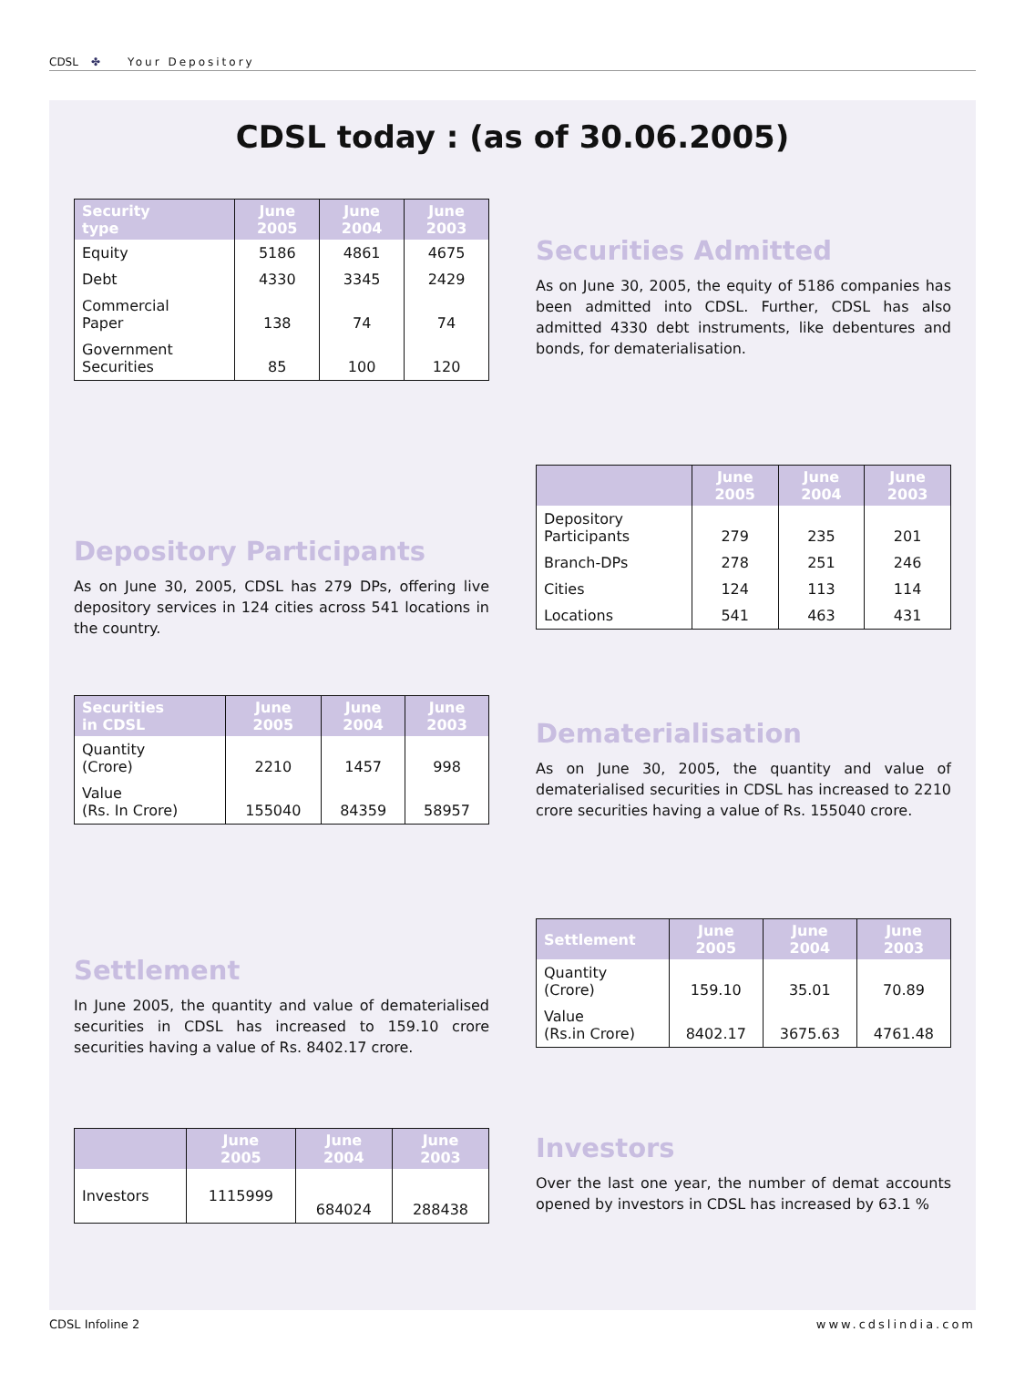CDSL ✤ Your Depository
CDSL today : (as of 30.06.2005)
| Security type | June 2005 | June 2004 | June 2003 |
| --- | --- | --- | --- |
| Equity | 5186 | 4861 | 4675 |
| Debt | 4330 | 3345 | 2429 |
| Commercial Paper | 138 | 74 | 74 |
| Government Securities | 85 | 100 | 120 |
Securities Admitted
As on June 30, 2005, the equity of 5186 companies has been admitted into CDSL. Further, CDSL has also admitted 4330 debt instruments, like debentures and bonds, for dematerialisation.
Depository Participants
As on June 30, 2005, CDSL has 279 DPs, offering live depository services in 124 cities across 541 locations in the country.
| | June 2005 | June 2004 | June 2003 |
| --- | --- | --- | --- |
| Depository Participants | 279 | 235 | 201 |
| Branch-DPs | 278 | 251 | 246 |
| Cities | 124 | 113 | 114 |
| Locations | 541 | 463 | 431 |
| Securities in CDSL | June 2005 | June 2004 | June 2003 |
| --- | --- | --- | --- |
| Quantity (Crore) | 2210 | 1457 | 998 |
| Value (Rs. In Crore) | 155040 | 84359 | 58957 |
Dematerialisation
As on June 30, 2005, the quantity and value of dematerialised securities in CDSL has increased to 2210 crore securities having a value of Rs. 155040 crore.
Settlement
In June 2005, the quantity and value of dematerialised securities in CDSL has increased to 159.10 crore securities having a value of Rs. 8402.17 crore.
| Settlement | June 2005 | June 2004 | June 2003 |
| --- | --- | --- | --- |
| Quantity (Crore) | 159.10 | 35.01 | 70.89 |
| Value (Rs.in Crore) | 8402.17 | 3675.63 | 4761.48 |
| | June 2005 | June 2004 | June 2003 |
| --- | --- | --- | --- |
| Investors | 1115999 | 684024 | 288438 |
Investors
Over the last one year, the number of demat accounts opened by investors in CDSL has increased by 63.1 %
CDSL Infoline 2 www.cdslindia.com